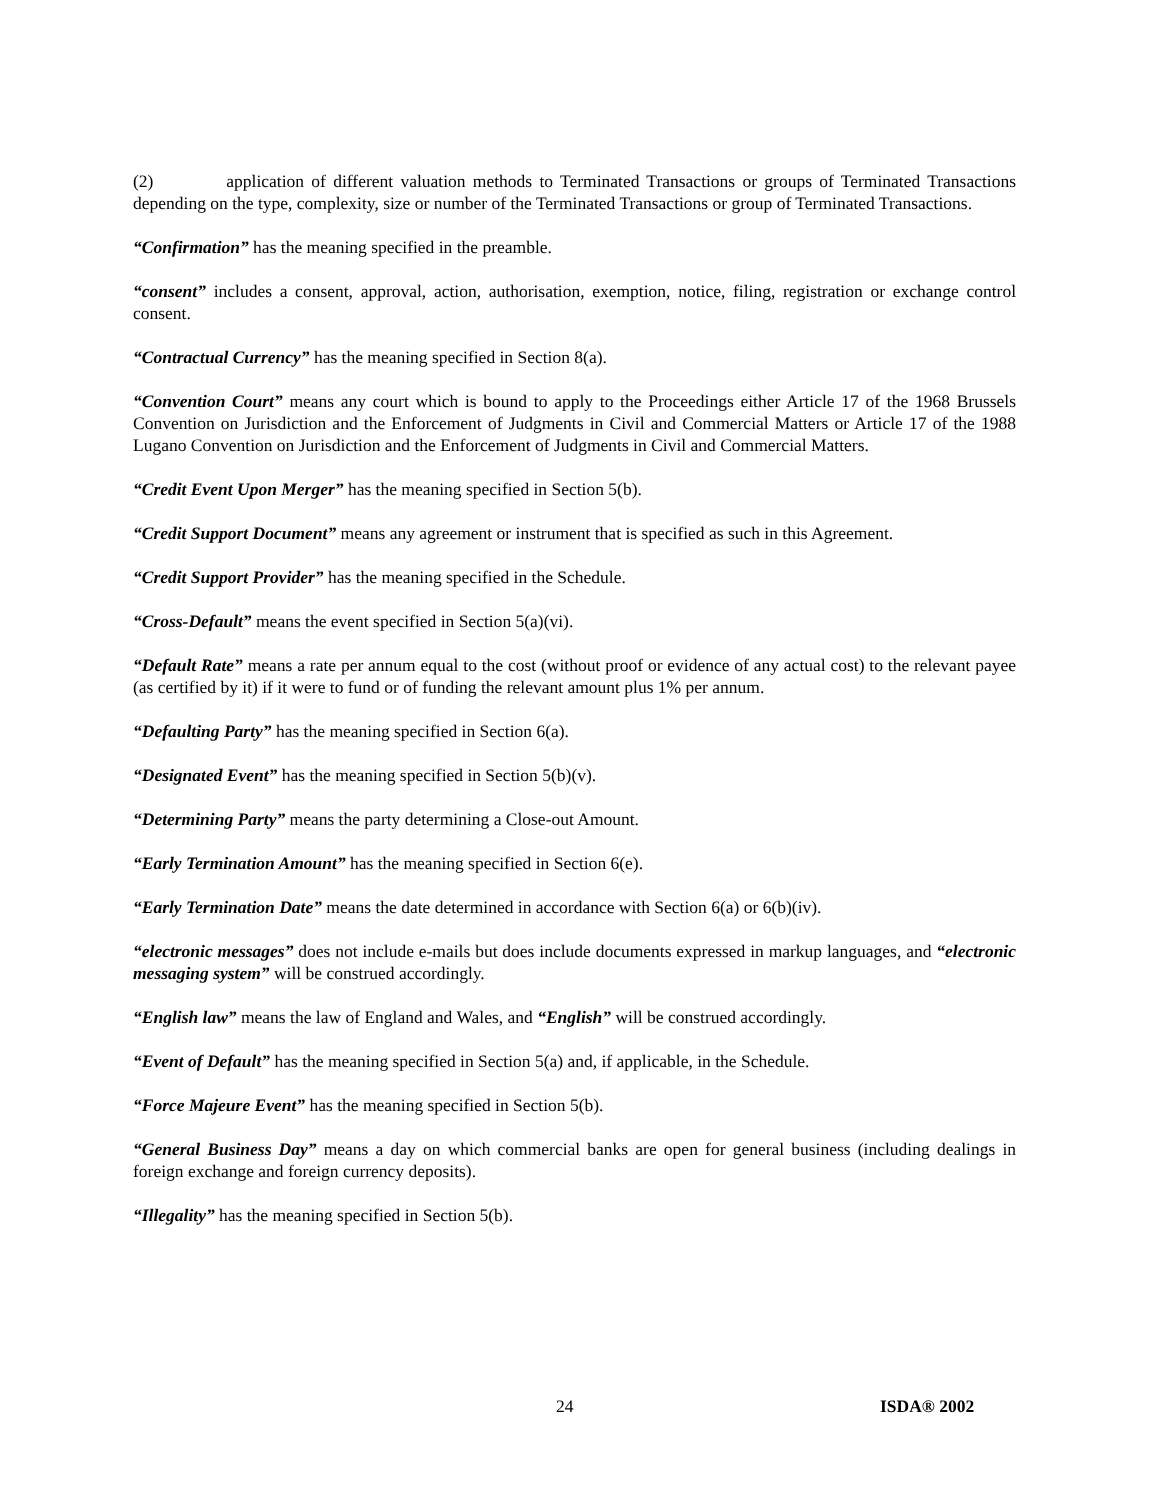(2) application of different valuation methods to Terminated Transactions or groups of Terminated Transactions depending on the type, complexity, size or number of the Terminated Transactions or group of Terminated Transactions.
“Confirmation” has the meaning specified in the preamble.
“consent” includes a consent, approval, action, authorisation, exemption, notice, filing, registration or exchange control consent.
“Contractual Currency” has the meaning specified in Section 8(a).
“Convention Court” means any court which is bound to apply to the Proceedings either Article 17 of the 1968 Brussels Convention on Jurisdiction and the Enforcement of Judgments in Civil and Commercial Matters or Article 17 of the 1988 Lugano Convention on Jurisdiction and the Enforcement of Judgments in Civil and Commercial Matters.
“Credit Event Upon Merger” has the meaning specified in Section 5(b).
“Credit Support Document” means any agreement or instrument that is specified as such in this Agreement.
“Credit Support Provider” has the meaning specified in the Schedule.
“Cross-Default” means the event specified in Section 5(a)(vi).
“Default Rate” means a rate per annum equal to the cost (without proof or evidence of any actual cost) to the relevant payee (as certified by it) if it were to fund or of funding the relevant amount plus 1% per annum.
“Defaulting Party” has the meaning specified in Section 6(a).
“Designated Event” has the meaning specified in Section 5(b)(v).
“Determining Party” means the party determining a Close-out Amount.
“Early Termination Amount” has the meaning specified in Section 6(e).
“Early Termination Date” means the date determined in accordance with Section 6(a) or 6(b)(iv).
“electronic messages” does not include e-mails but does include documents expressed in markup languages, and “electronic messaging system” will be construed accordingly.
“English law” means the law of England and Wales, and “English” will be construed accordingly.
“Event of Default” has the meaning specified in Section 5(a) and, if applicable, in the Schedule.
“Force Majeure Event” has the meaning specified in Section 5(b).
“General Business Day” means a day on which commercial banks are open for general business (including dealings in foreign exchange and foreign currency deposits).
“Illegality” has the meaning specified in Section 5(b).
24 ISDA® 2002